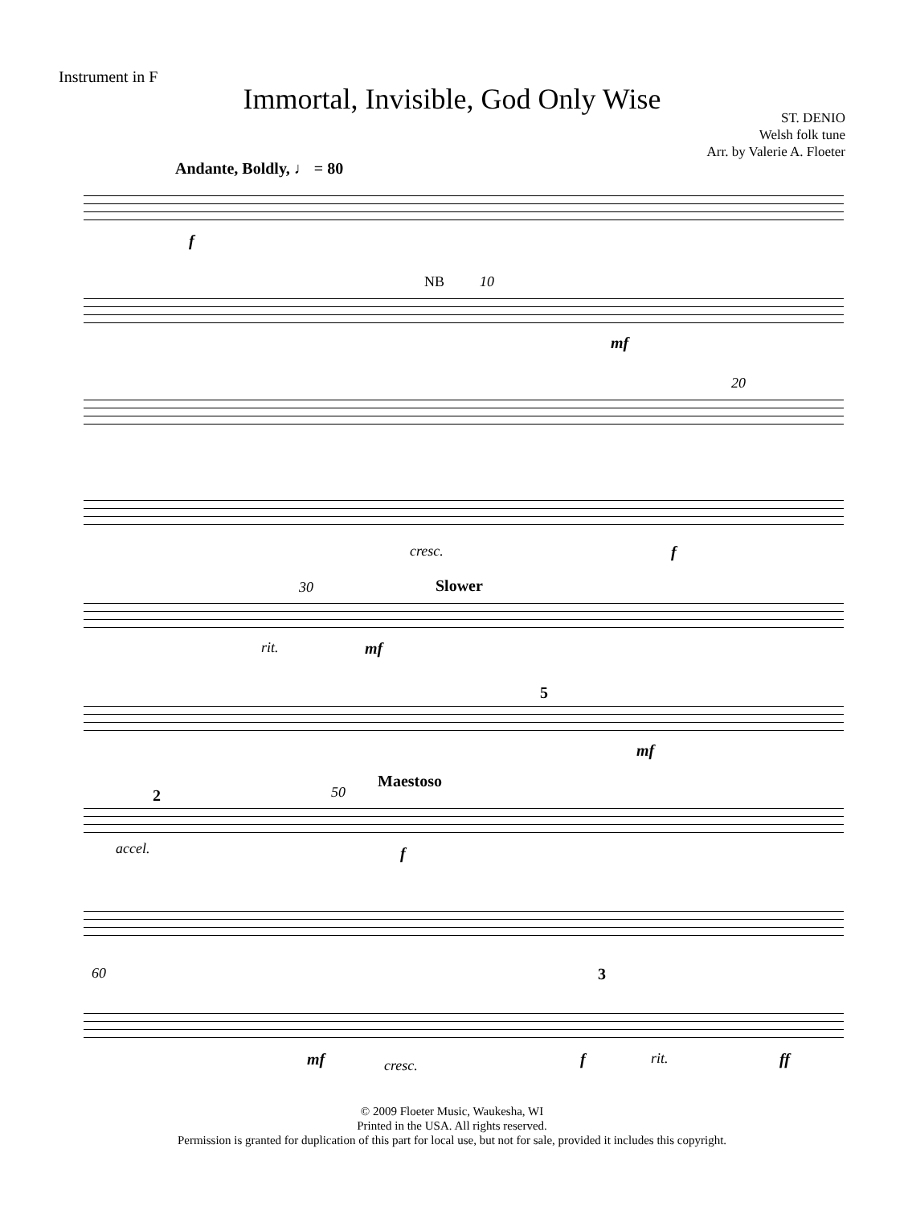Instrument in F
Immortal, Invisible, God Only Wise
ST. DENIO
Welsh folk tune
Arr. by Valerie A. Floeter
Andante, Boldly, ♩ = 80
f
NB 10
mf
20
cresc. f
Slower
30
rit. mf
5
mf
Maestoso
2 50
accel. f
60 3
mf cresc. f rit. ff
© 2009 Floeter Music, Waukesha, WI
Printed in the USA. All rights reserved.
Permission is granted for duplication of this part for local use, but not for sale, provided it includes this copyright.